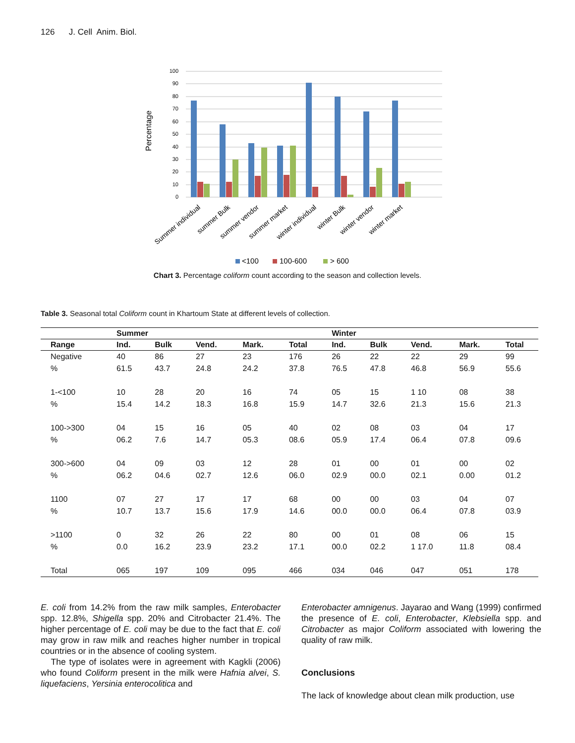126 J. Cell Anim. Biol.
Percentage
100
90
80
70
60
50
40
30
20
10
0
Summer individual
summer Bulk
summer vendor
summer market
winter individual
winter Bulk
winter vendor
winter market
<100
100-600
> 600
Chart 3. Percentage coliform count according to the season and collection levels.
Table 3. Seasonal total Coliform count in Khartoum State at different levels of collection.
| | Summer | | | | | Winter | | | | |
| --- | --- | --- | --- | --- | --- | --- | --- | --- | --- | --- |
| Range | Ind. | Bulk | Vend. | Mark. | Total | Ind. | Bulk | Vend. | Mark. | Total |
| Negative | 40 | 86 | 27 | 23 | 176 | 26 | 22 | 22 | 29 | 99 |
| % | 61.5 | 43.7 | 24.8 | 24.2 | 37.8 | 76.5 | 47.8 | 46.8 | 56.9 | 55.6 |
| 1-<100 | 10 | 28 | 20 | 16 | 74 | 05 | 15 | 1 10 | 08 | 38 |
| % | 15.4 | 14.2 | 18.3 | 16.8 | 15.9 | 14.7 | 32.6 | 21.3 | 15.6 | 21.3 |
| 100->300 | 04 | 15 | 16 | 05 | 40 | 02 | 08 | 03 | 04 | 17 |
| % | 06.2 | 7.6 | 14.7 | 05.3 | 08.6 | 05.9 | 17.4 | 06.4 | 07.8 | 09.6 |
| 300->600 | 04 | 09 | 03 | 12 | 28 | 01 | 00 | 01 | 00 | 02 |
| % | 06.2 | 04.6 | 02.7 | 12.6 | 06.0 | 02.9 | 00.0 | 02.1 | 0.00 | 01.2 |
| 1100 | 07 | 27 | 17 | 17 | 68 | 00 | 00 | 03 | 04 | 07 |
| % | 10.7 | 13.7 | 15.6 | 17.9 | 14.6 | 00.0 | 00.0 | 06.4 | 07.8 | 03.9 |
| >1100 | 0 | 32 | 26 | 22 | 80 | 00 | 01 | 08 | 06 | 15 |
| % | 0.0 | 16.2 | 23.9 | 23.2 | 17.1 | 00.0 | 02.2 | 1 17.0 | 11.8 | 08.4 |
| Total | 065 | 197 | 109 | 095 | 466 | 034 | 046 | 047 | 051 | 178 |
E. coli from 14.2% from the raw milk samples, Enterobacter spp. 12.8%, Shigella spp. 20% and Citrobacter 21.4%. The higher percentage of E. coli may be due to the fact that E. coli may grow in raw milk and reaches higher number in tropical countries or in the absence of cooling system.
The type of isolates were in agreement with Kagkli (2006) who found Coliform present in the milk were Hafnia alvei, S. liquefaciens, Yersinia enterocolitica and
Enterobacter amnigenus. Jayarao and Wang (1999) confirmed the presence of E. coli, Enterobacter, Klebsiella spp. and Citrobacter as major Coliform associated with lowering the quality of raw milk.
Conclusions
The lack of knowledge about clean milk production, use